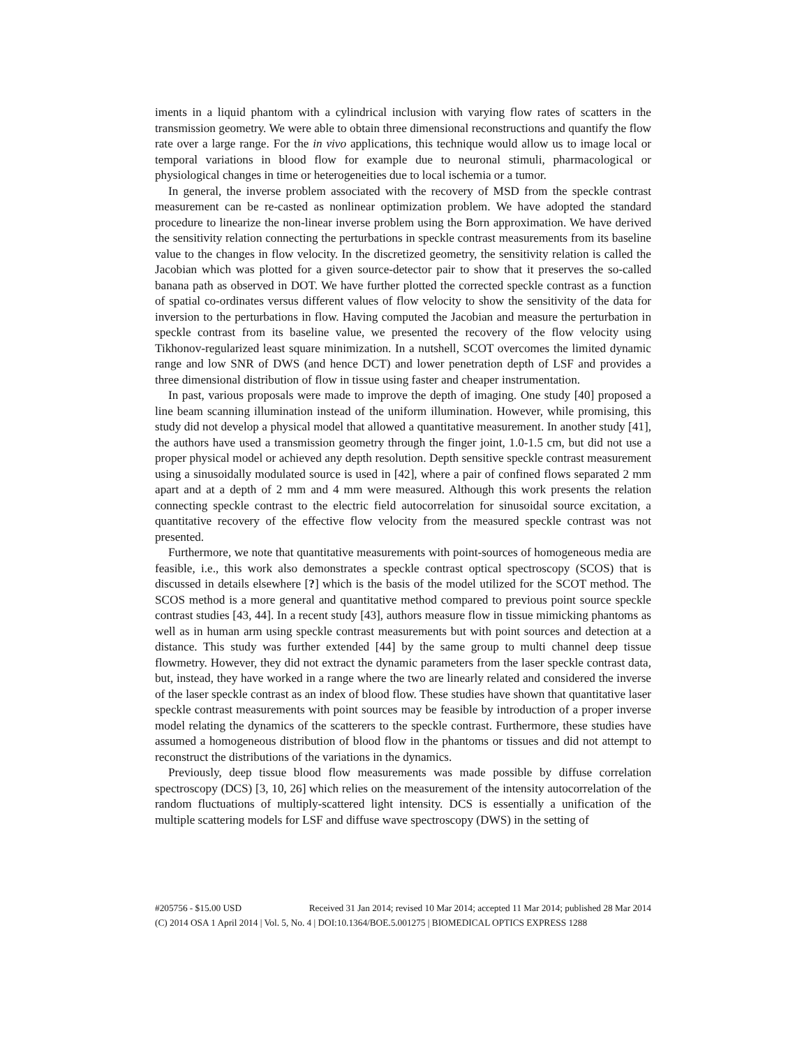iments in a liquid phantom with a cylindrical inclusion with varying flow rates of scatters in the transmission geometry. We were able to obtain three dimensional reconstructions and quantify the flow rate over a large range. For the in vivo applications, this technique would allow us to image local or temporal variations in blood flow for example due to neuronal stimuli, pharmacological or physiological changes in time or heterogeneities due to local ischemia or a tumor.
In general, the inverse problem associated with the recovery of MSD from the speckle contrast measurement can be re-casted as nonlinear optimization problem. We have adopted the standard procedure to linearize the non-linear inverse problem using the Born approximation. We have derived the sensitivity relation connecting the perturbations in speckle contrast measurements from its baseline value to the changes in flow velocity. In the discretized geometry, the sensitivity relation is called the Jacobian which was plotted for a given source-detector pair to show that it preserves the so-called banana path as observed in DOT. We have further plotted the corrected speckle contrast as a function of spatial co-ordinates versus different values of flow velocity to show the sensitivity of the data for inversion to the perturbations in flow. Having computed the Jacobian and measure the perturbation in speckle contrast from its baseline value, we presented the recovery of the flow velocity using Tikhonov-regularized least square minimization. In a nutshell, SCOT overcomes the limited dynamic range and low SNR of DWS (and hence DCT) and lower penetration depth of LSF and provides a three dimensional distribution of flow in tissue using faster and cheaper instrumentation.
In past, various proposals were made to improve the depth of imaging. One study [40] proposed a line beam scanning illumination instead of the uniform illumination. However, while promising, this study did not develop a physical model that allowed a quantitative measurement. In another study [41], the authors have used a transmission geometry through the finger joint, 1.0-1.5 cm, but did not use a proper physical model or achieved any depth resolution. Depth sensitive speckle contrast measurement using a sinusoidally modulated source is used in [42], where a pair of confined flows separated 2 mm apart and at a depth of 2 mm and 4 mm were measured. Although this work presents the relation connecting speckle contrast to the electric field autocorrelation for sinusoidal source excitation, a quantitative recovery of the effective flow velocity from the measured speckle contrast was not presented.
Furthermore, we note that quantitative measurements with point-sources of homogeneous media are feasible, i.e., this work also demonstrates a speckle contrast optical spectroscopy (SCOS) that is discussed in details elsewhere [?] which is the basis of the model utilized for the SCOT method. The SCOS method is a more general and quantitative method compared to previous point source speckle contrast studies [43, 44]. In a recent study [43], authors measure flow in tissue mimicking phantoms as well as in human arm using speckle contrast measurements but with point sources and detection at a distance. This study was further extended [44] by the same group to multi channel deep tissue flowmetry. However, they did not extract the dynamic parameters from the laser speckle contrast data, but, instead, they have worked in a range where the two are linearly related and considered the inverse of the laser speckle contrast as an index of blood flow. These studies have shown that quantitative laser speckle contrast measurements with point sources may be feasible by introduction of a proper inverse model relating the dynamics of the scatterers to the speckle contrast. Furthermore, these studies have assumed a homogeneous distribution of blood flow in the phantoms or tissues and did not attempt to reconstruct the distributions of the variations in the dynamics.
Previously, deep tissue blood flow measurements was made possible by diffuse correlation spectroscopy (DCS) [3, 10, 26] which relies on the measurement of the intensity autocorrelation of the random fluctuations of multiply-scattered light intensity. DCS is essentially a unification of the multiple scattering models for LSF and diffuse wave spectroscopy (DWS) in the setting of
#205756 - $15.00 USD Received 31 Jan 2014; revised 10 Mar 2014; accepted 11 Mar 2014; published 28 Mar 2014
(C) 2014 OSA 1 April 2014 | Vol. 5, No. 4 | DOI:10.1364/BOE.5.001275 | BIOMEDICAL OPTICS EXPRESS 1288